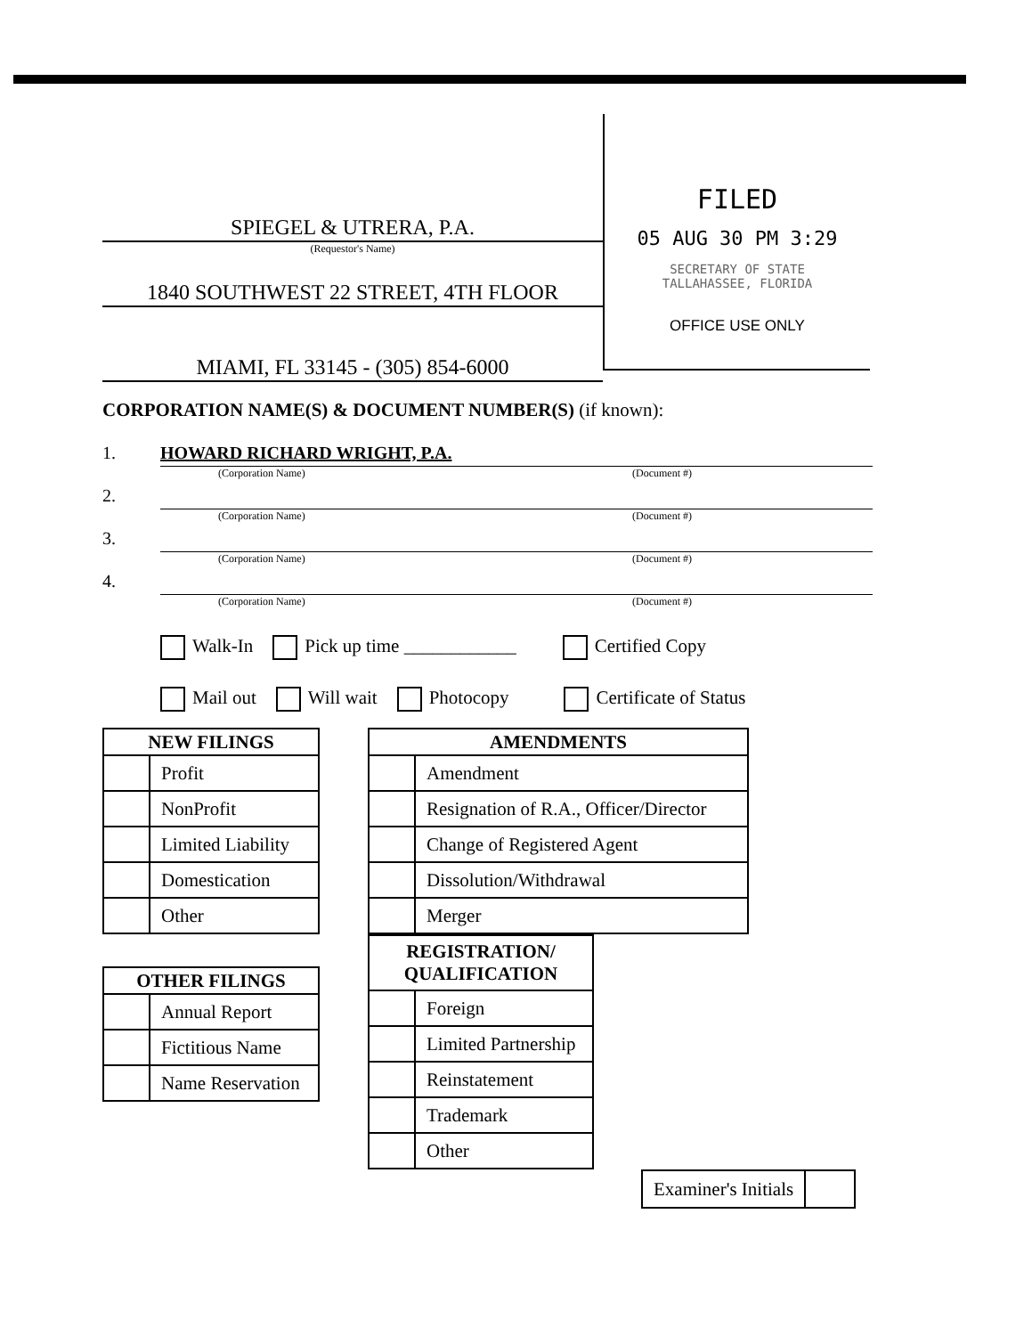SPIEGEL & UTRERA, P.A.
(Requestor's Name)
1840 SOUTHWEST 22 STREET, 4TH FLOOR
MIAMI, FL 33145 - (305) 854-6000
FILED
05 AUG 30 PM 3:29
SECRETARY OF STATE
TALLAHASSEE, FLORIDA
OFFICE USE ONLY
CORPORATION NAME(S) & DOCUMENT NUMBER(S) (if known):
1. HOWARD RICHARD WRIGHT, P.A.
(Corporation Name) (Document #)
2.
(Corporation Name) (Document #)
3.
(Corporation Name) (Document #)
4.
(Corporation Name) (Document #)
Walk-In Pick up time ____________ Certified Copy
Mail out Will wait Photocopy Certificate of Status
| NEW FILINGS | |
| --- | --- |
| | Profit |
| | NonProfit |
| | Limited Liability |
| | Domestication |
| | Other |
| OTHER FILINGS | |
| --- | --- |
| | Annual Report |
| | Fictitious Name |
| | Name Reservation |
| AMENDMENTS | |
| --- | --- |
| | Amendment |
| | Resignation of R.A., Officer/Director |
| | Change of Registered Agent |
| | Dissolution/Withdrawal |
| | Merger |
| REGISTRATION/ QUALIFICATION | |
| --- | --- |
| | Foreign |
| | Limited Partnership |
| | Reinstatement |
| | Trademark |
| | Other |
| Examiner's Initials | |